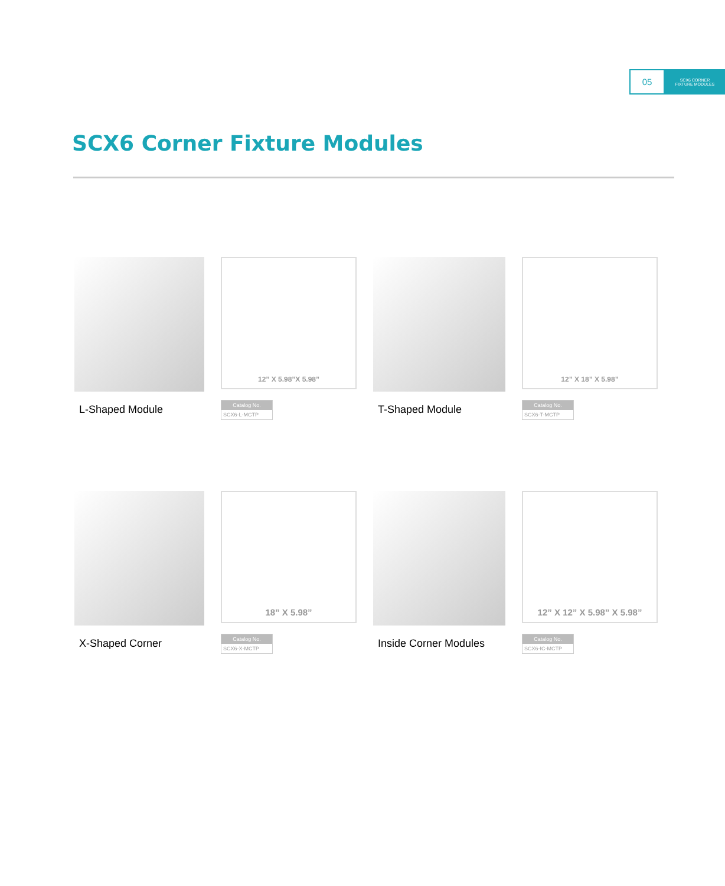05
SCX6 CORNER
FIXTURE MODULES
SCX6 Corner Fixture Modules
L-Shaped Module
12” X 5.98”X 5.98”
Catalog No.
SCX6-L-MCTP
T-Shaped Module
12” X 18” X 5.98”
Catalog No.
SCX6-T-MCTP
X-Shaped Corner
18” X 5.98”
Catalog No.
SCX6-X-MCTP
Inside Corner Modules
12” X 12” X 5.98” X 5.98”
Catalog No.
SCX6-IC-MCTP